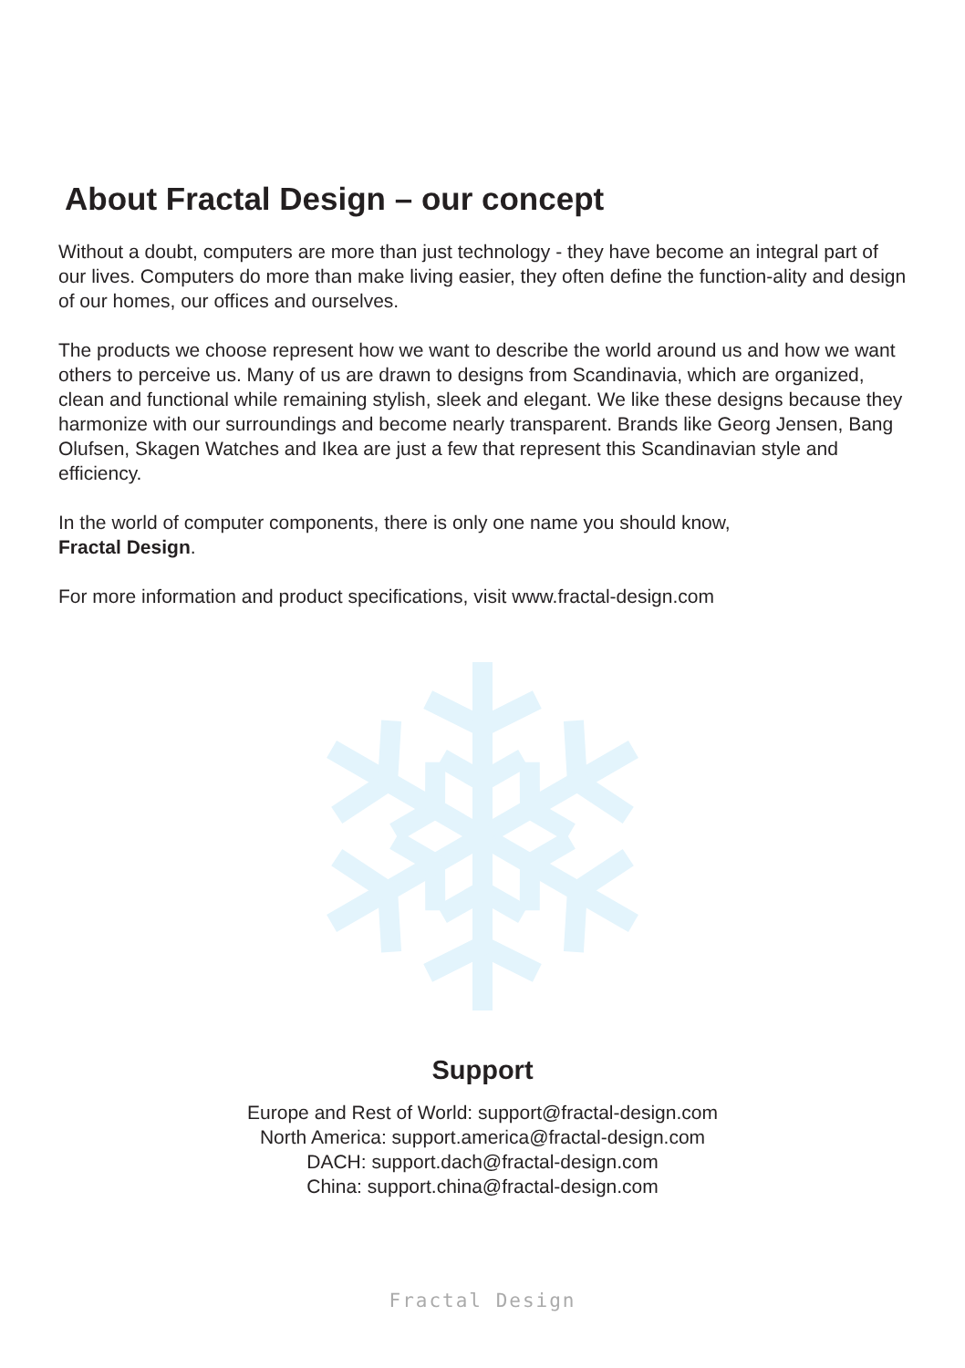About Fractal Design – our concept
Without a doubt, computers are more than just technology - they have become an integral part of our lives. Computers do more than make living easier, they often define the function-ality and design of our homes, our offices and ourselves.
The products we choose represent how we want to describe the world around us and how we want others to perceive us. Many of us are drawn to designs from Scandinavia, which are organized, clean and functional while remaining stylish, sleek and elegant. We like these designs because they harmonize with our surroundings and become nearly transparent. Brands like Georg Jensen, Bang Olufsen, Skagen Watches and Ikea are just a few that represent this Scandinavian style and efficiency.
In the world of computer components, there is only one name you should know,
Fractal Design.
For more information and product specifications, visit www.fractal-design.com
Support
Europe and Rest of World: support@fractal-design.com
North America: support.america@fractal-design.com
DACH: support.dach@fractal-design.com
China: support.china@fractal-design.com
Fractal Design